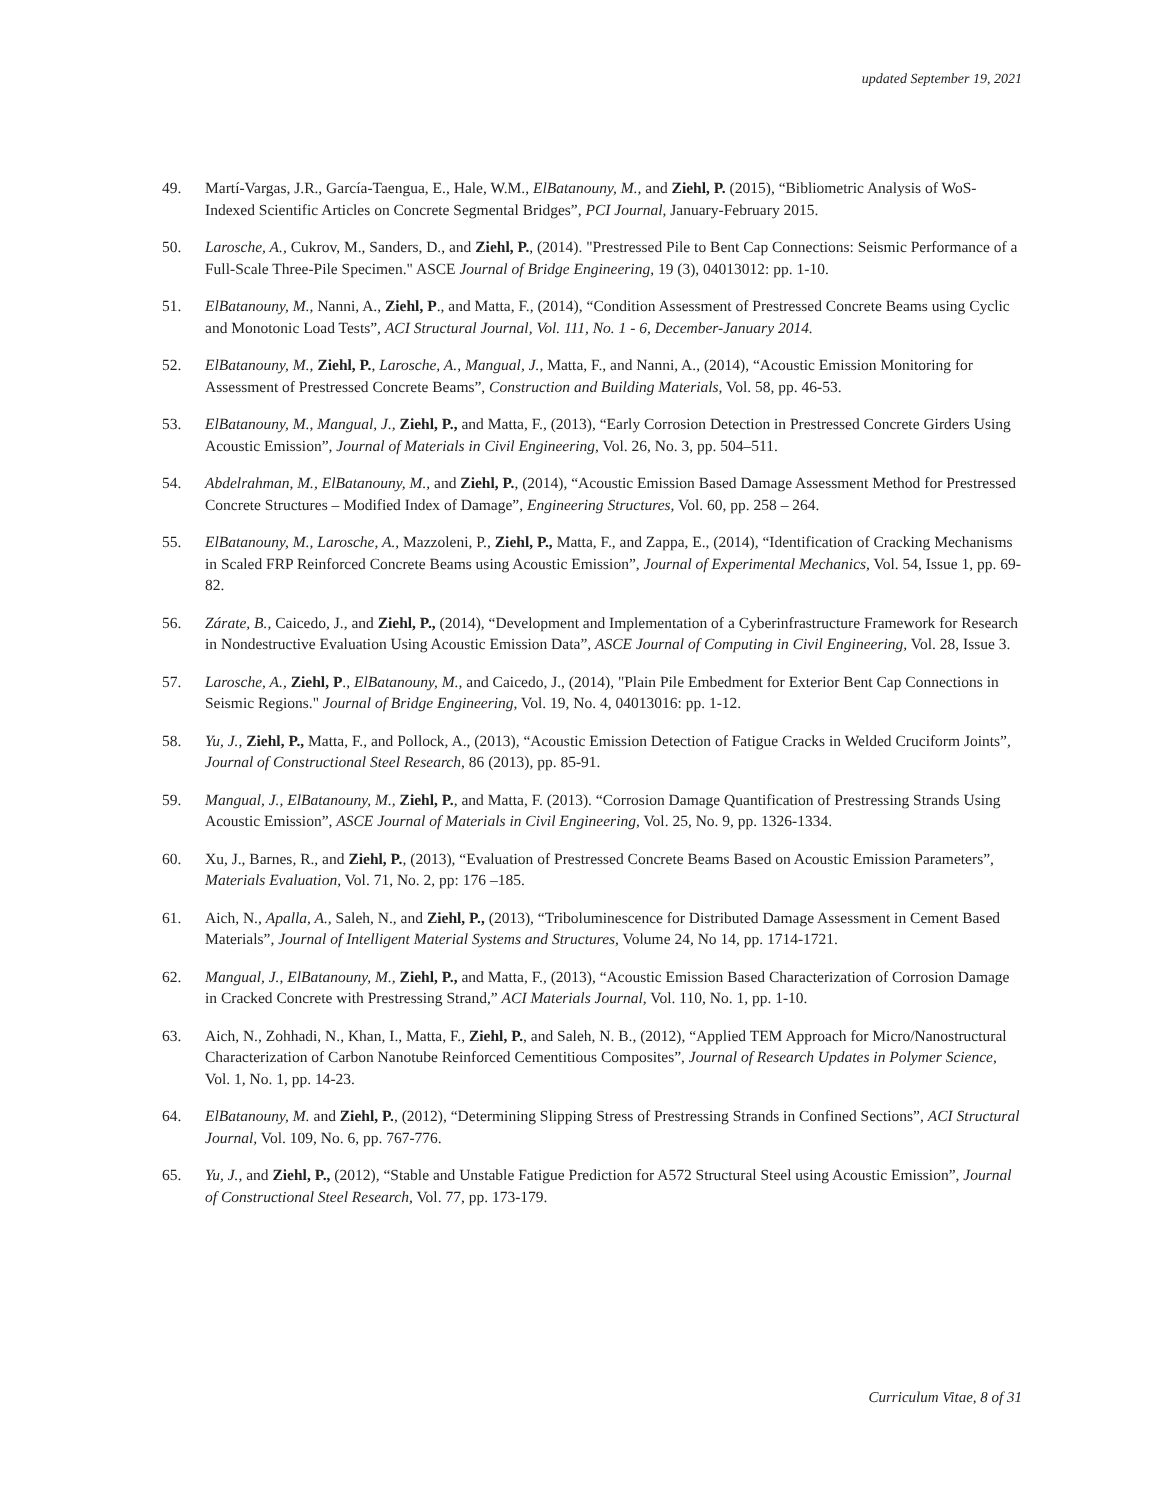updated September 19, 2021
49. Martí-Vargas, J.R., García-Taengua, E., Hale, W.M., ElBatanouny, M., and Ziehl, P. (2015), “Bibliometric Analysis of WoS-Indexed Scientific Articles on Concrete Segmental Bridges”, PCI Journal, January-February 2015.
50. Larosche, A., Cukrov, M., Sanders, D., and Ziehl, P., (2014). "Prestressed Pile to Bent Cap Connections: Seismic Performance of a Full-Scale Three-Pile Specimen." ASCE Journal of Bridge Engineering, 19 (3), 04013012: pp. 1-10.
51. ElBatanouny, M., Nanni, A., Ziehl, P., and Matta, F., (2014), “Condition Assessment of Prestressed Concrete Beams using Cyclic and Monotonic Load Tests”, ACI Structural Journal, Vol. 111, No. 1 - 6, December-January 2014.
52. ElBatanouny, M., Ziehl, P., Larosche, A., Mangual, J., Matta, F., and Nanni, A., (2014), “Acoustic Emission Monitoring for Assessment of Prestressed Concrete Beams”, Construction and Building Materials, Vol. 58, pp. 46-53.
53. ElBatanouny, M., Mangual, J., Ziehl, P., and Matta, F., (2013), “Early Corrosion Detection in Prestressed Concrete Girders Using Acoustic Emission”, Journal of Materials in Civil Engineering, Vol. 26, No. 3, pp. 504–511.
54. Abdelrahman, M., ElBatanouny, M., and Ziehl, P., (2014), “Acoustic Emission Based Damage Assessment Method for Prestressed Concrete Structures – Modified Index of Damage”, Engineering Structures, Vol. 60, pp. 258 – 264.
55. ElBatanouny, M., Larosche, A., Mazzoleni, P., Ziehl, P., Matta, F., and Zappa, E., (2014), “Identification of Cracking Mechanisms in Scaled FRP Reinforced Concrete Beams using Acoustic Emission”, Journal of Experimental Mechanics, Vol. 54, Issue 1, pp. 69-82.
56. Zárate, B., Caicedo, J., and Ziehl, P., (2014), “Development and Implementation of a Cyberinfrastructure Framework for Research in Nondestructive Evaluation Using Acoustic Emission Data”, ASCE Journal of Computing in Civil Engineering, Vol. 28, Issue 3.
57. Larosche, A., Ziehl, P., ElBatanouny, M., and Caicedo, J., (2014), "Plain Pile Embedment for Exterior Bent Cap Connections in Seismic Regions." Journal of Bridge Engineering, Vol. 19, No. 4, 04013016: pp. 1-12.
58. Yu, J., Ziehl, P., Matta, F., and Pollock, A., (2013), “Acoustic Emission Detection of Fatigue Cracks in Welded Cruciform Joints”, Journal of Constructional Steel Research, 86 (2013), pp. 85-91.
59. Mangual, J., ElBatanouny, M., Ziehl, P., and Matta, F. (2013). “Corrosion Damage Quantification of Prestressing Strands Using Acoustic Emission”, ASCE Journal of Materials in Civil Engineering, Vol. 25, No. 9, pp. 1326-1334.
60. Xu, J., Barnes, R., and Ziehl, P., (2013), “Evaluation of Prestressed Concrete Beams Based on Acoustic Emission Parameters”, Materials Evaluation, Vol. 71, No. 2, pp: 176 –185.
61. Aich, N., Apalla, A., Saleh, N., and Ziehl, P., (2013), “Triboluminescence for Distributed Damage Assessment in Cement Based Materials”, Journal of Intelligent Material Systems and Structures, Volume 24, No 14, pp. 1714-1721.
62. Mangual, J., ElBatanouny, M., Ziehl, P., and Matta, F., (2013), “Acoustic Emission Based Characterization of Corrosion Damage in Cracked Concrete with Prestressing Strand,” ACI Materials Journal, Vol. 110, No. 1, pp. 1-10.
63. Aich, N., Zohhadi, N., Khan, I., Matta, F., Ziehl, P., and Saleh, N. B., (2012), “Applied TEM Approach for Micro/Nanostructural Characterization of Carbon Nanotube Reinforced Cementitious Composites”, Journal of Research Updates in Polymer Science, Vol. 1, No. 1, pp. 14-23.
64. ElBatanouny, M. and Ziehl, P., (2012), “Determining Slipping Stress of Prestressing Strands in Confined Sections”, ACI Structural Journal, Vol. 109, No. 6, pp. 767-776.
65. Yu, J., and Ziehl, P., (2012), “Stable and Unstable Fatigue Prediction for A572 Structural Steel using Acoustic Emission”, Journal of Constructional Steel Research, Vol. 77, pp. 173-179.
Curriculum Vitae, 8 of 31